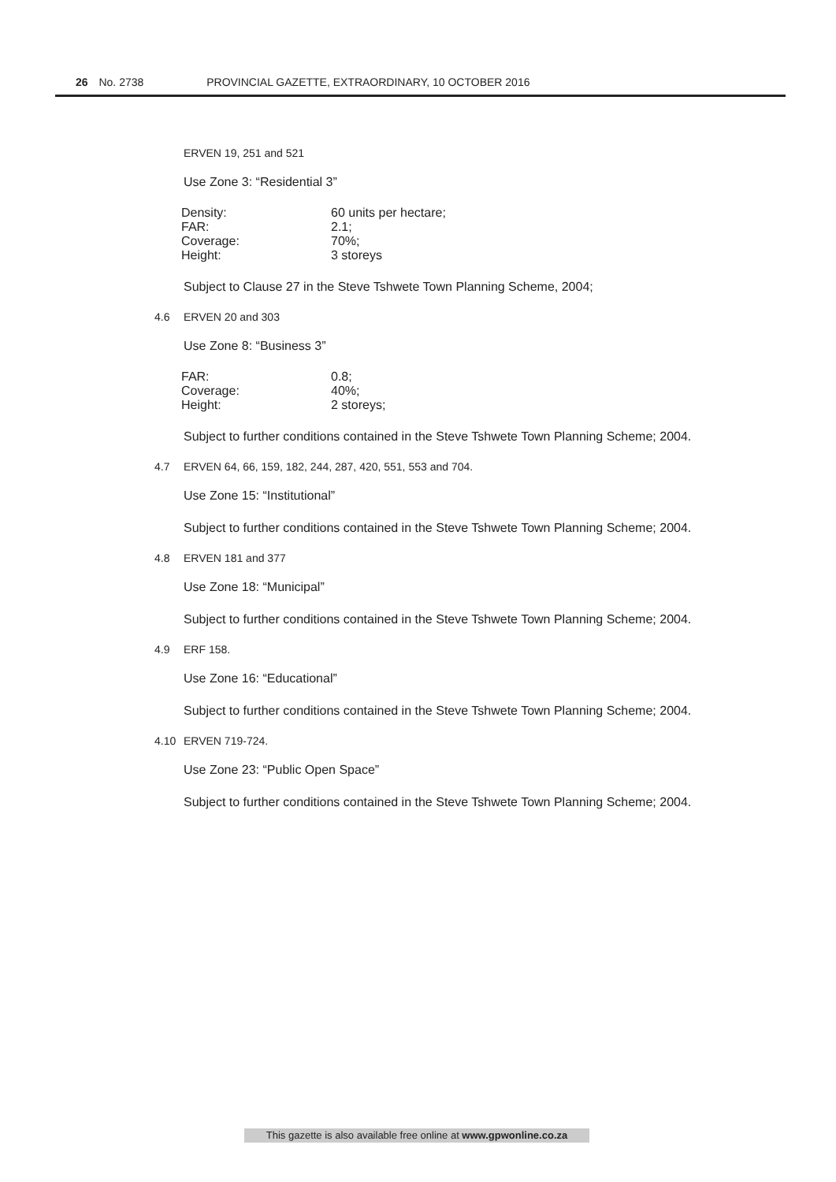26 No. 2738 PROVINCIAL GAZETTE, EXTRAORDINARY, 10 OCTOBER 2016
ERVEN 19, 251 and 521
Use Zone 3: “Residential 3”
| Density: | 60 units per hectare; |
| FAR: | 2.1; |
| Coverage: | 70%; |
| Height: | 3 storeys |
Subject to Clause 27 in the Steve Tshwete Town Planning Scheme, 2004;
4.6 ERVEN 20 and 303
Use Zone 8: “Business 3”
| FAR: | 0.8; |
| Coverage: | 40%; |
| Height: | 2 storeys; |
Subject to further conditions contained in the Steve Tshwete Town Planning Scheme; 2004.
4.7 ERVEN 64, 66, 159, 182, 244, 287, 420, 551, 553 and 704.
Use Zone 15: “Institutional”
Subject to further conditions contained in the Steve Tshwete Town Planning Scheme; 2004.
4.8 ERVEN 181 and 377
Use Zone 18: “Municipal”
Subject to further conditions contained in the Steve Tshwete Town Planning Scheme; 2004.
4.9 ERF 158.
Use Zone 16: “Educational”
Subject to further conditions contained in the Steve Tshwete Town Planning Scheme; 2004.
4.10 ERVEN 719-724.
Use Zone 23: “Public Open Space”
Subject to further conditions contained in the Steve Tshwete Town Planning Scheme; 2004.
This gazette is also available free online at www.gpwonline.co.za